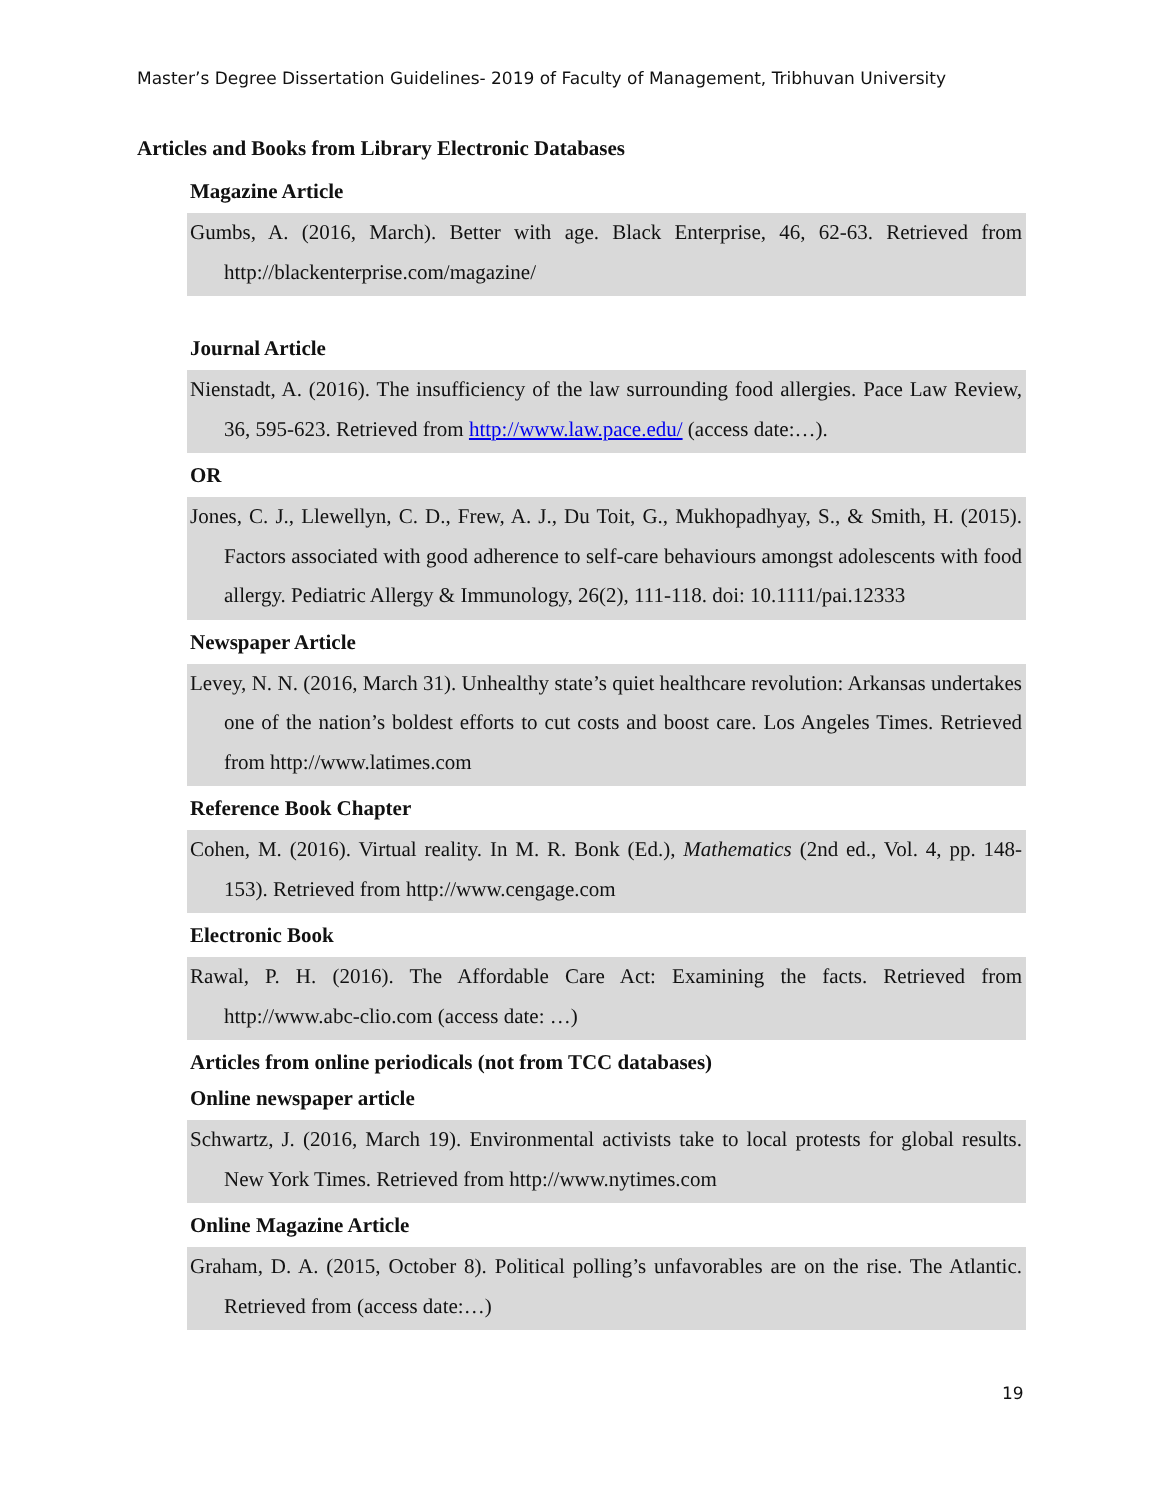Master’s Degree Dissertation Guidelines- 2019 of Faculty of Management, Tribhuvan University
Articles and Books from Library Electronic Databases
Magazine Article
Gumbs, A. (2016, March). Better with age. Black Enterprise, 46, 62-63. Retrieved from http://blackenterprise.com/magazine/
Journal Article
Nienstadt, A. (2016). The insufficiency of the law surrounding food allergies. Pace Law Review, 36, 595-623. Retrieved from http://www.law.pace.edu/ (access date:…).
OR
Jones, C. J., Llewellyn, C. D., Frew, A. J., Du Toit, G., Mukhopadhyay, S., & Smith, H. (2015). Factors associated with good adherence to self-care behaviours amongst adolescents with food allergy. Pediatric Allergy & Immunology, 26(2), 111-118. doi: 10.1111/pai.12333
Newspaper Article
Levey, N. N. (2016, March 31). Unhealthy state’s quiet healthcare revolution: Arkansas undertakes one of the nation’s boldest efforts to cut costs and boost care. Los Angeles Times. Retrieved from http://www.latimes.com
Reference Book Chapter
Cohen, M. (2016). Virtual reality. In M. R. Bonk (Ed.), Mathematics (2nd ed., Vol. 4, pp. 148-153). Retrieved from http://www.cengage.com
Electronic Book
Rawal, P. H. (2016). The Affordable Care Act: Examining the facts. Retrieved from http://www.abc-clio.com (access date: …)
Articles from online periodicals (not from TCC databases)
Online newspaper article
Schwartz, J. (2016, March 19). Environmental activists take to local protests for global results. New York Times. Retrieved from http://www.nytimes.com
Online Magazine Article
Graham, D. A. (2015, October 8). Political polling’s unfavorables are on the rise. The Atlantic. Retrieved from (access date:…)
19